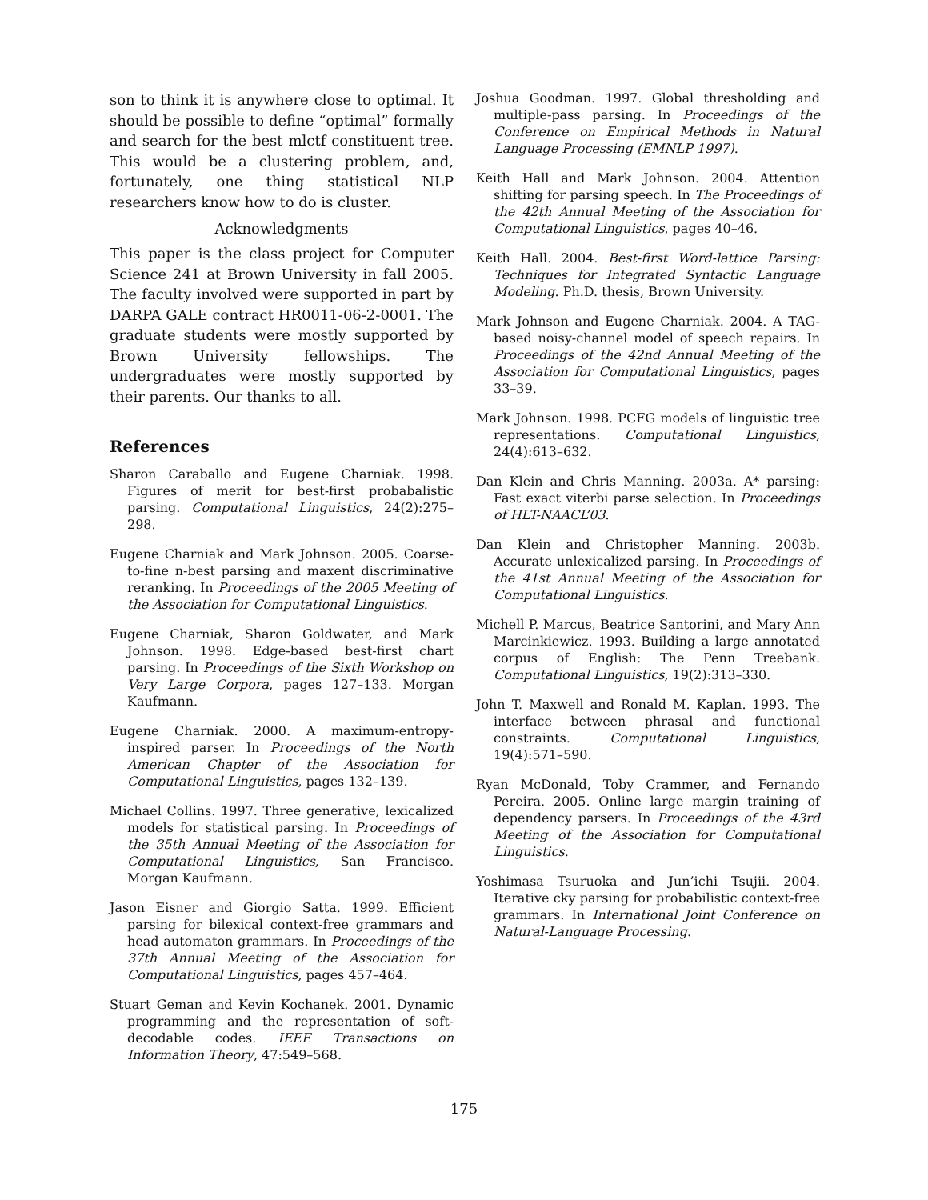son to think it is anywhere close to optimal. It should be possible to define “optimal” formally and search for the best mlctf constituent tree. This would be a clustering problem, and, fortunately, one thing statistical NLP researchers know how to do is cluster.
Acknowledgments
This paper is the class project for Computer Science 241 at Brown University in fall 2005. The faculty involved were supported in part by DARPA GALE contract HR0011-06-2-0001. The graduate students were mostly supported by Brown University fellowships. The undergraduates were mostly supported by their parents. Our thanks to all.
References
Sharon Caraballo and Eugene Charniak. 1998. Figures of merit for best-first probabalistic parsing. Computational Linguistics, 24(2):275–298.
Eugene Charniak and Mark Johnson. 2005. Coarse-to-fine n-best parsing and maxent discriminative reranking. In Proceedings of the 2005 Meeting of the Association for Computational Linguistics.
Eugene Charniak, Sharon Goldwater, and Mark Johnson. 1998. Edge-based best-first chart parsing. In Proceedings of the Sixth Workshop on Very Large Corpora, pages 127–133. Morgan Kaufmann.
Eugene Charniak. 2000. A maximum-entropy-inspired parser. In Proceedings of the North American Chapter of the Association for Computational Linguistics, pages 132–139.
Michael Collins. 1997. Three generative, lexicalized models for statistical parsing. In Proceedings of the 35th Annual Meeting of the Association for Computational Linguistics, San Francisco. Morgan Kaufmann.
Jason Eisner and Giorgio Satta. 1999. Efficient parsing for bilexical context-free grammars and head automaton grammars. In Proceedings of the 37th Annual Meeting of the Association for Computational Linguistics, pages 457–464.
Stuart Geman and Kevin Kochanek. 2001. Dynamic programming and the representation of soft-decodable codes. IEEE Transactions on Information Theory, 47:549–568.
Joshua Goodman. 1997. Global thresholding and multiple-pass parsing. In Proceedings of the Conference on Empirical Methods in Natural Language Processing (EMNLP 1997).
Keith Hall and Mark Johnson. 2004. Attention shifting for parsing speech. In The Proceedings of the 42th Annual Meeting of the Association for Computational Linguistics, pages 40–46.
Keith Hall. 2004. Best-first Word-lattice Parsing: Techniques for Integrated Syntactic Language Modeling. Ph.D. thesis, Brown University.
Mark Johnson and Eugene Charniak. 2004. A TAG-based noisy-channel model of speech repairs. In Proceedings of the 42nd Annual Meeting of the Association for Computational Linguistics, pages 33–39.
Mark Johnson. 1998. PCFG models of linguistic tree representations. Computational Linguistics, 24(4):613–632.
Dan Klein and Chris Manning. 2003a. A* parsing: Fast exact viterbi parse selection. In Proceedings of HLT-NAACL’03.
Dan Klein and Christopher Manning. 2003b. Accurate unlexicalized parsing. In Proceedings of the 41st Annual Meeting of the Association for Computational Linguistics.
Michell P. Marcus, Beatrice Santorini, and Mary Ann Marcinkiewicz. 1993. Building a large annotated corpus of English: The Penn Treebank. Computational Linguistics, 19(2):313–330.
John T. Maxwell and Ronald M. Kaplan. 1993. The interface between phrasal and functional constraints. Computational Linguistics, 19(4):571–590.
Ryan McDonald, Toby Crammer, and Fernando Pereira. 2005. Online large margin training of dependency parsers. In Proceedings of the 43rd Meeting of the Association for Computational Linguistics.
Yoshimasa Tsuruoka and Jun’ichi Tsujii. 2004. Iterative cky parsing for probabilistic context-free grammars. In International Joint Conference on Natural-Language Processing.
175